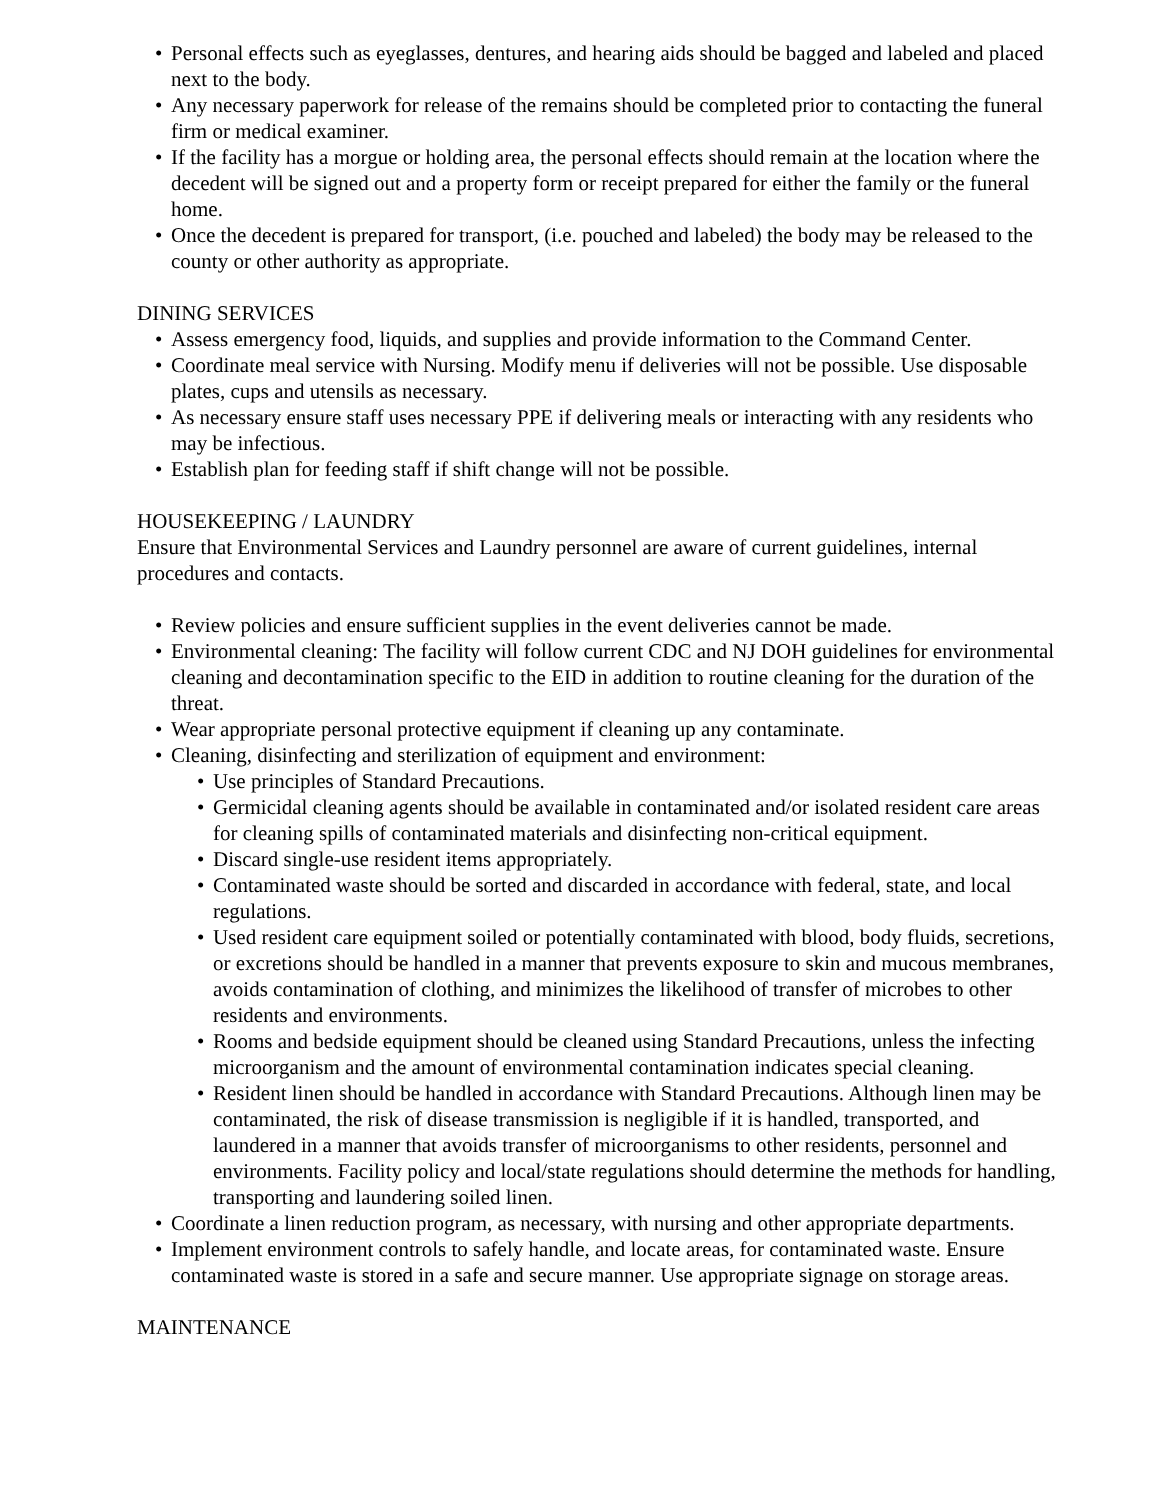• Personal effects such as eyeglasses, dentures, and hearing aids should be bagged and labeled and placed next to the body.
• Any necessary paperwork for release of the remains should be completed prior to contacting the funeral firm or medical examiner.
• If the facility has a morgue or holding area, the personal effects should remain at the location where the decedent will be signed out and a property form or receipt prepared for either the family or the funeral home.
• Once the decedent is prepared for transport, (i.e. pouched and labeled) the body may be released to the county or other authority as appropriate.
DINING SERVICES
• Assess emergency food, liquids, and supplies and provide information to the Command Center.
• Coordinate meal service with Nursing. Modify menu if deliveries will not be possible. Use disposable plates, cups and utensils as necessary.
• As necessary ensure staff uses necessary PPE if delivering meals or interacting with any residents who may be infectious.
• Establish plan for feeding staff if shift change will not be possible.
HOUSEKEEPING / LAUNDRY
Ensure that Environmental Services and Laundry personnel are aware of current guidelines, internal procedures and contacts.
• Review policies and ensure sufficient supplies in the event deliveries cannot be made.
• Environmental cleaning: The facility will follow current CDC and NJ DOH guidelines for environmental cleaning and decontamination specific to the EID in addition to routine cleaning for the duration of the threat.
• Wear appropriate personal protective equipment if cleaning up any contaminate.
• Cleaning, disinfecting and sterilization of equipment and environment:
• Use principles of Standard Precautions.
• Germicidal cleaning agents should be available in contaminated and/or isolated resident care areas for cleaning spills of contaminated materials and disinfecting non-critical equipment.
• Discard single-use resident items appropriately.
• Contaminated waste should be sorted and discarded in accordance with federal, state, and local regulations.
• Used resident care equipment soiled or potentially contaminated with blood, body fluids, secretions, or excretions should be handled in a manner that prevents exposure to skin and mucous membranes, avoids contamination of clothing, and minimizes the likelihood of transfer of microbes to other residents and environments.
• Rooms and bedside equipment should be cleaned using Standard Precautions, unless the infecting microorganism and the amount of environmental contamination indicates special cleaning.
• Resident linen should be handled in accordance with Standard Precautions. Although linen may be contaminated, the risk of disease transmission is negligible if it is handled, transported, and laundered in a manner that avoids transfer of microorganisms to other residents, personnel and environments. Facility policy and local/state regulations should determine the methods for handling, transporting and laundering soiled linen.
• Coordinate a linen reduction program, as necessary, with nursing and other appropriate departments.
• Implement environment controls to safely handle, and locate areas, for contaminated waste. Ensure contaminated waste is stored in a safe and secure manner. Use appropriate signage on storage areas.
MAINTENANCE